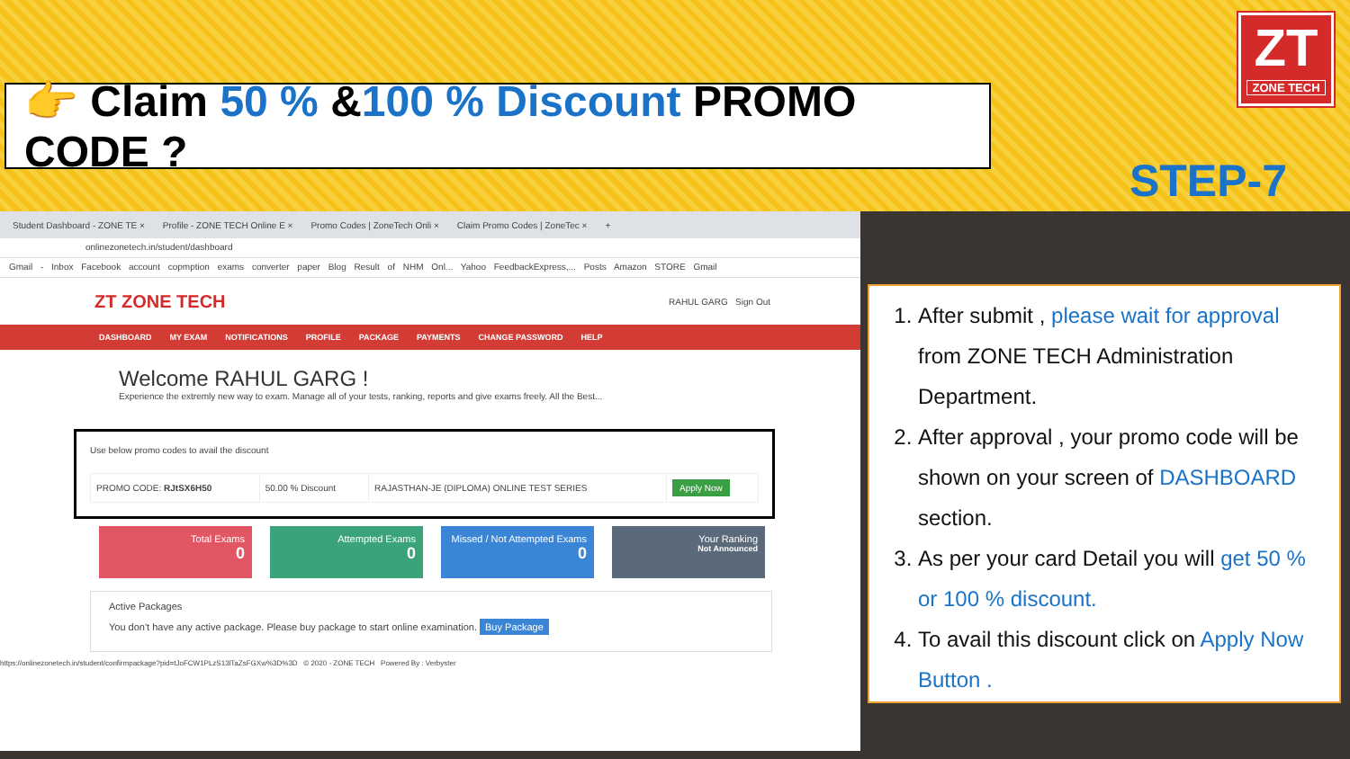👉 Claim 50 % &100 % Discount PROMO CODE ?
ZT
ZONE TECH
STEP-7
Student Dashboard - ZONE TE × Profile - ZONE TECH Online E × Promo Codes | ZoneTech Onli × Claim Promo Codes | ZoneTec × +
onlinezonetech.in/student/dashboard
Gmail - Inbox Facebook account copmption exams converter paper Blog Result of NHM Onl... Yahoo FeedbackExpress,... Posts Amazon STORE Gmail
ZT ZONE TECH RAHUL GARG Sign Out
DASHBOARD MY EXAM NOTIFICATIONS PROFILE PACKAGE PAYMENTS CHANGE PASSWORD HELP
Welcome RAHUL GARG !
Experience the extremly new way to exam. Manage all of your tests, ranking, reports and give exams freely. All the Best...
Use below promo codes to avail the discount
| PROMO CODE: RJtSX6H50 | 50.00 % Discount | RAJASTHAN-JE (DIPLOMA) ONLINE TEST SERIES | Apply Now |
Total Exams
0
Attempted Exams
0
Missed / Not Attempted Exams
0
Your Ranking
Not Announced
Active Packages
You don't have any active package. Please buy package to start online examination. Buy Package
https://onlinezonetech.in/student/confirmpackage?pid=tJoFCW1PLzS13lTaZsFGXw%3D%3D © 2020 - ZONE TECH Powered By : Verbyster
1. After submit , please wait for approval from ZONE TECH Administration Department.
2. After approval , your promo code will be shown on your screen of DASHBOARD section.
3. As per your card Detail you will get 50 % or 100 % discount.
4. To avail this discount click on Apply Now Button .